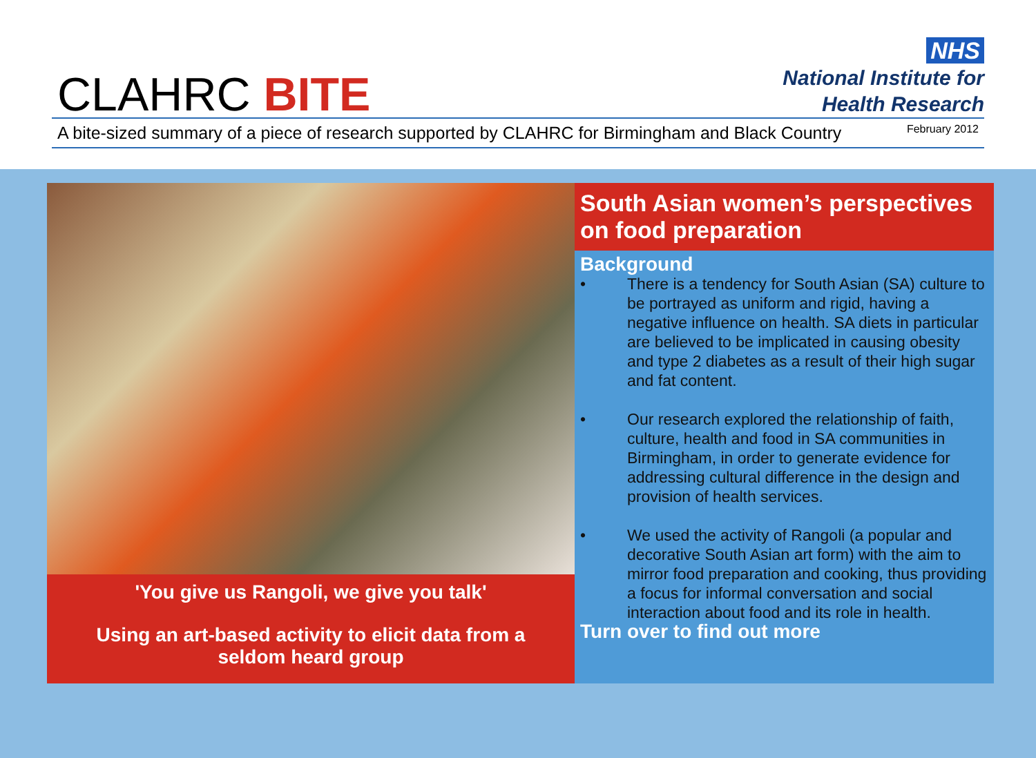CLAHRC BITE
NHS
National Institute for
Health Research
A bite-sized summary of a piece of research supported by CLAHRC for Birmingham and Black Country February 2012
'You give us Rangoli, we give you talk'
Using an art-based activity to elicit data from a seldom heard group
South Asian women’s perspectives on food preparation
Background
• There is a tendency for South Asian (SA) culture to be portrayed as uniform and rigid, having a negative influence on health. SA diets in particular are believed to be implicated in causing obesity and type 2 diabetes as a result of their high sugar and fat content.
• Our research explored the relationship of faith, culture, health and food in SA communities in Birmingham, in order to generate evidence for addressing cultural difference in the design and provision of health services.
• We used the activity of Rangoli (a popular and decorative South Asian art form) with the aim to mirror food preparation and cooking, thus providing a focus for informal conversation and social interaction about food and its role in health.
Turn over to find out more